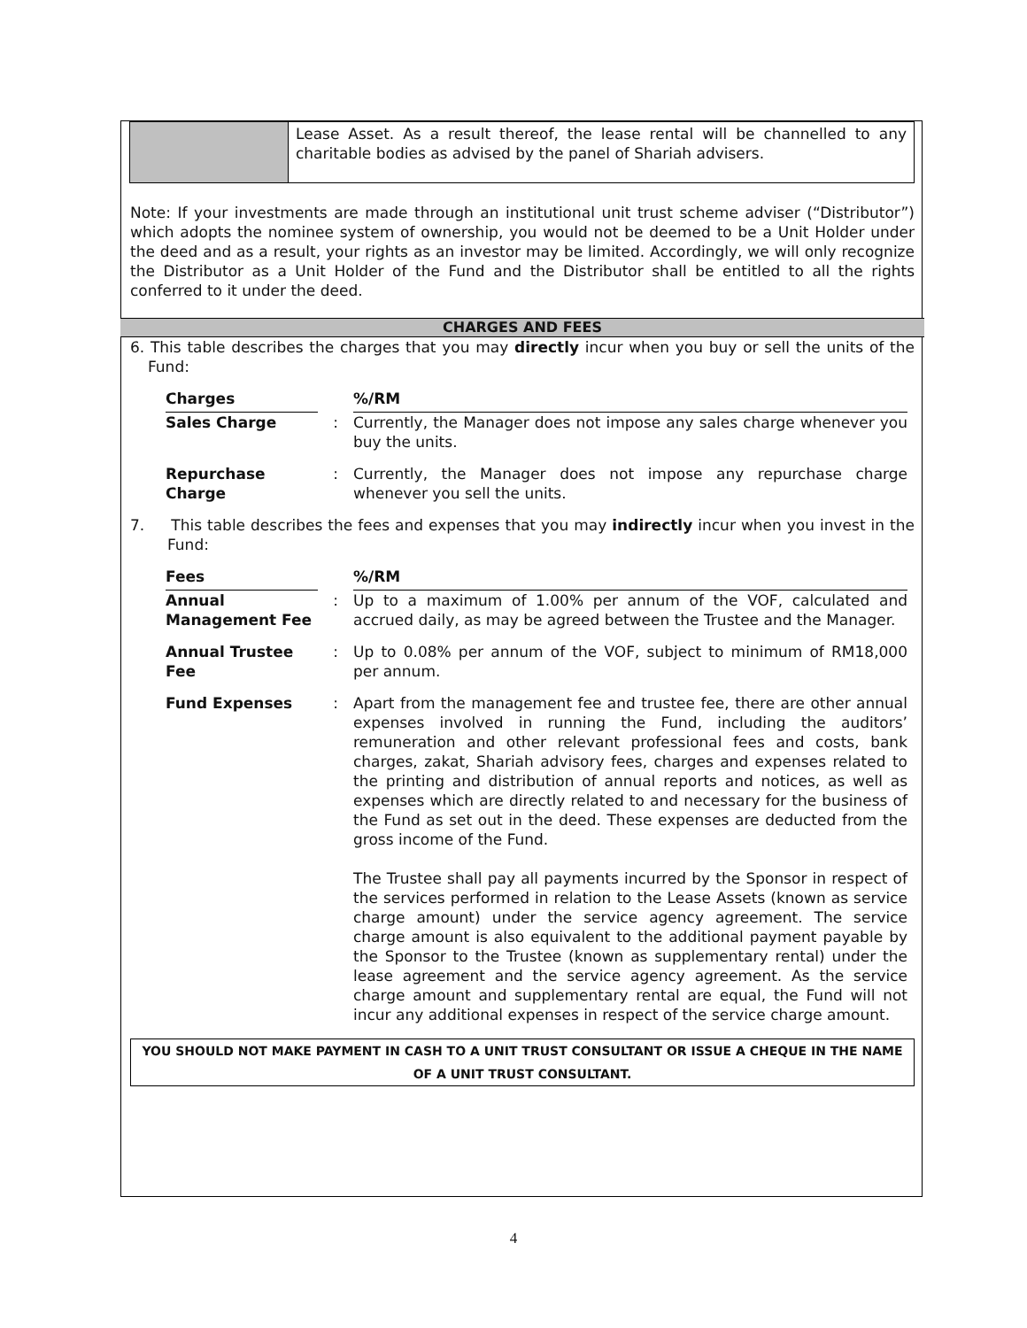Lease Asset. As a result thereof, the lease rental will be channelled to any charitable bodies as advised by the panel of Shariah advisers.
Note: If your investments are made through an institutional unit trust scheme adviser (“Distributor”) which adopts the nominee system of ownership, you would not be deemed to be a Unit Holder under the deed and as a result, your rights as an investor may be limited. Accordingly, we will only recognize the Distributor as a Unit Holder of the Fund and the Distributor shall be entitled to all the rights conferred to it under the deed.
CHARGES AND FEES
6. This table describes the charges that you may directly incur when you buy or sell the units of the Fund:
| Charges | | %/RM |
| Sales Charge | : | Currently, the Manager does not impose any sales charge whenever you buy the units. |
| Repurchase Charge | : | Currently, the Manager does not impose any repurchase charge whenever you sell the units. |
7. This table describes the fees and expenses that you may indirectly incur when you invest in the Fund:
| Fees | | %/RM |
| Annual Management Fee | : | Up to a maximum of 1.00% per annum of the VOF, calculated and accrued daily, as may be agreed between the Trustee and the Manager. |
| Annual Trustee Fee | : | Up to 0.08% per annum of the VOF, subject to minimum of RM18,000 per annum. |
| Fund Expenses | : | Apart from the management fee and trustee fee, there are other annual expenses involved in running the Fund, including the auditors’ remuneration and other relevant professional fees and costs, bank charges, zakat, Shariah advisory fees, charges and expenses related to the printing and distribution of annual reports and notices, as well as expenses which are directly related to and necessary for the business of the Fund as set out in the deed. These expenses are deducted from the gross income of the Fund. The Trustee shall pay all payments incurred by the Sponsor in respect of the services performed in relation to the Lease Assets (known as service charge amount) under the service agency agreement. The service charge amount is also equivalent to the additional payment payable by the Sponsor to the Trustee (known as supplementary rental) under the lease agreement and the service agency agreement. As the service charge amount and supplementary rental are equal, the Fund will not incur any additional expenses in respect of the service charge amount. |
YOU SHOULD NOT MAKE PAYMENT IN CASH TO A UNIT TRUST CONSULTANT OR ISSUE A CHEQUE IN THE NAME OF A UNIT TRUST CONSULTANT.
4